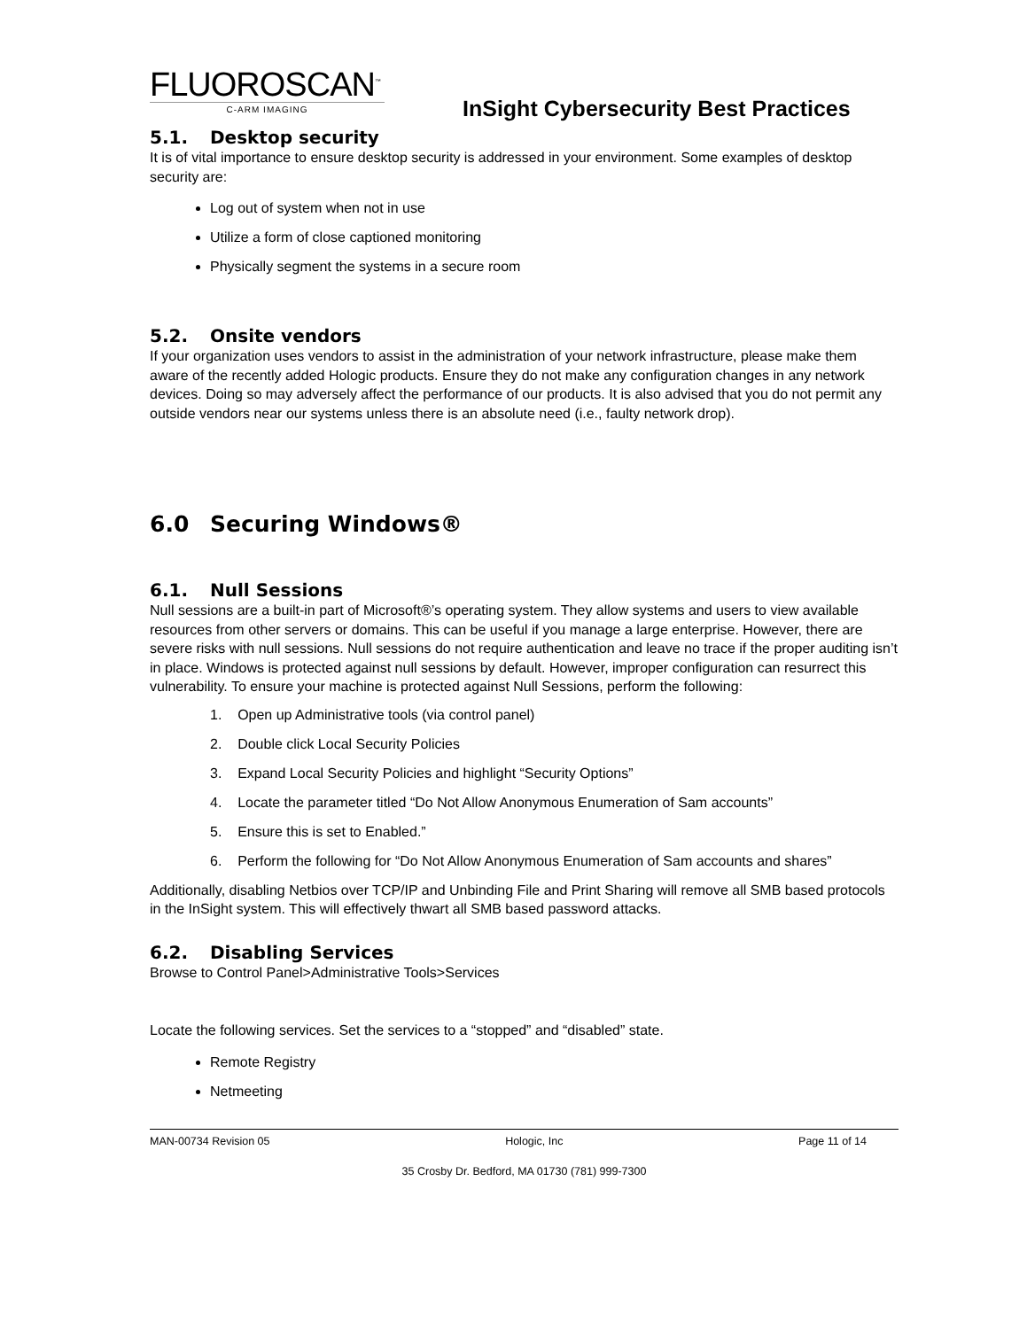FLUOROSCAN<sup>™</sup>
C-ARM IMAGING
InSight Cybersecurity Best Practices
5.1. Desktop security
It is of vital importance to ensure desktop security is addressed in your environment. Some examples of desktop security are:
Log out of system when not in use
Utilize a form of close captioned monitoring
Physically segment the systems in a secure room
5.2. Onsite vendors
If your organization uses vendors to assist in the administration of your network infrastructure, please make them aware of the recently added Hologic products. Ensure they do not make any configuration changes in any network devices. Doing so may adversely affect the performance of our products. It is also advised that you do not permit any outside vendors near our systems unless there is an absolute need (i.e., faulty network drop).
6.0 Securing Windows®
6.1. Null Sessions
Null sessions are a built-in part of Microsoft®’s operating system. They allow systems and users to view available resources from other servers or domains. This can be useful if you manage a large enterprise. However, there are severe risks with null sessions. Null sessions do not require authentication and leave no trace if the proper auditing isn’t in place. Windows is protected against null sessions by default. However, improper configuration can resurrect this vulnerability. To ensure your machine is protected against Null Sessions, perform the following:
1. Open up Administrative tools (via control panel)
2. Double click Local Security Policies
3. Expand Local Security Policies and highlight “Security Options”
4. Locate the parameter titled “Do Not Allow Anonymous Enumeration of Sam accounts”
5. Ensure this is set to Enabled.”
6. Perform the following for “Do Not Allow Anonymous Enumeration of Sam accounts and shares”
Additionally, disabling Netbios over TCP/IP and Unbinding File and Print Sharing will remove all SMB based protocols in the InSight system. This will effectively thwart all SMB based password attacks.
6.2. Disabling Services
Browse to Control Panel>Administrative Tools>Services
Locate the following services. Set the services to a “stopped” and “disabled” state.
Remote Registry
Netmeeting
MAN-00734 Revision 05 Hologic, Inc Page 11 of 14
35 Crosby Dr. Bedford, MA 01730 (781) 999-7300